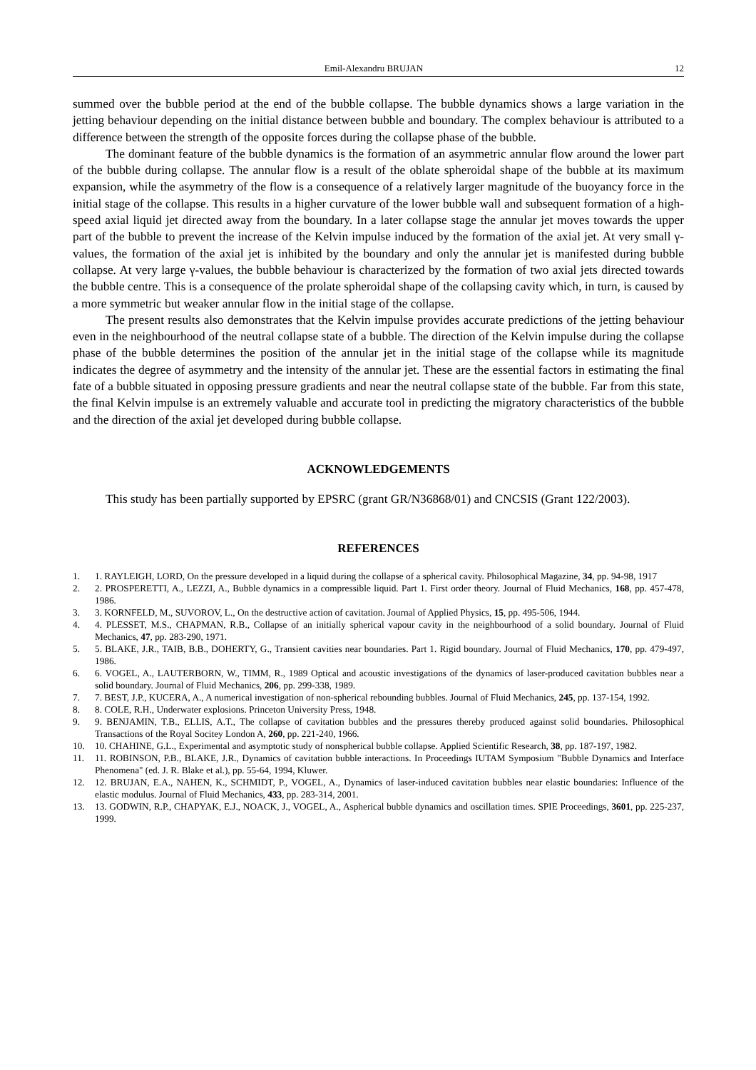Emil-Alexandru BRUJAN 12
summed over the bubble period at the end of the bubble collapse. The bubble dynamics shows a large variation in the jetting behaviour depending on the initial distance between bubble and boundary. The complex behaviour is attributed to a difference between the strength of the opposite forces during the collapse phase of the bubble.
The dominant feature of the bubble dynamics is the formation of an asymmetric annular flow around the lower part of the bubble during collapse. The annular flow is a result of the oblate spheroidal shape of the bubble at its maximum expansion, while the asymmetry of the flow is a consequence of a relatively larger magnitude of the buoyancy force in the initial stage of the collapse. This results in a higher curvature of the lower bubble wall and subsequent formation of a high-speed axial liquid jet directed away from the boundary. In a later collapse stage the annular jet moves towards the upper part of the bubble to prevent the increase of the Kelvin impulse induced by the formation of the axial jet. At very small γ-values, the formation of the axial jet is inhibited by the boundary and only the annular jet is manifested during bubble collapse. At very large γ-values, the bubble behaviour is characterized by the formation of two axial jets directed towards the bubble centre. This is a consequence of the prolate spheroidal shape of the collapsing cavity which, in turn, is caused by a more symmetric but weaker annular flow in the initial stage of the collapse.
The present results also demonstrates that the Kelvin impulse provides accurate predictions of the jetting behaviour even in the neighbourhood of the neutral collapse state of a bubble. The direction of the Kelvin impulse during the collapse phase of the bubble determines the position of the annular jet in the initial stage of the collapse while its magnitude indicates the degree of asymmetry and the intensity of the annular jet. These are the essential factors in estimating the final fate of a bubble situated in opposing pressure gradients and near the neutral collapse state of the bubble. Far from this state, the final Kelvin impulse is an extremely valuable and accurate tool in predicting the migratory characteristics of the bubble and the direction of the axial jet developed during bubble collapse.
ACKNOWLEDGEMENTS
This study has been partially supported by EPSRC (grant GR/N36868/01) and CNCSIS (Grant 122/2003).
REFERENCES
1. 1. RAYLEIGH, LORD, On the pressure developed in a liquid during the collapse of a spherical cavity. Philosophical Magazine, 34, pp. 94-98, 1917
2. 2. PROSPERETTI, A., LEZZI, A., Bubble dynamics in a compressible liquid. Part 1. First order theory. Journal of Fluid Mechanics, 168, pp. 457-478, 1986.
3. 3. KORNFELD, M., SUVOROV, L., On the destructive action of cavitation. Journal of Applied Physics, 15, pp. 495-506, 1944.
4. 4. PLESSET, M.S., CHAPMAN, R.B., Collapse of an initially spherical vapour cavity in the neighbourhood of a solid boundary. Journal of Fluid Mechanics, 47, pp. 283-290, 1971.
5. 5. BLAKE, J.R., TAIB, B.B., DOHERTY, G., Transient cavities near boundaries. Part 1. Rigid boundary. Journal of Fluid Mechanics, 170, pp. 479-497, 1986.
6. 6. VOGEL, A., LAUTERBORN, W., TIMM, R., 1989 Optical and acoustic investigations of the dynamics of laser-produced cavitation bubbles near a solid boundary. Journal of Fluid Mechanics, 206, pp. 299-338, 1989.
7. 7. BEST, J.P., KUCERA, A., A numerical investigation of non-spherical rebounding bubbles. Journal of Fluid Mechanics, 245, pp. 137-154, 1992.
8. 8. COLE, R.H., Underwater explosions. Princeton University Press, 1948.
9. 9. BENJAMIN, T.B., ELLIS, A.T., The collapse of cavitation bubbles and the pressures thereby produced against solid boundaries. Philosophical Transactions of the Royal Socitey London A, 260, pp. 221-240, 1966.
10. 10. CHAHINE, G.L., Experimental and asymptotic study of nonspherical bubble collapse. Applied Scientific Research, 38, pp. 187-197, 1982.
11. 11. ROBINSON, P.B., BLAKE, J.R., Dynamics of cavitation bubble interactions. In Proceedings IUTAM Symposium "Bubble Dynamics and Interface Phenomena" (ed. J. R. Blake et al.), pp. 55-64, 1994, Kluwer.
12. 12. BRUJAN, E.A., NAHEN, K., SCHMIDT, P., VOGEL, A., Dynamics of laser-induced cavitation bubbles near elastic boundaries: Influence of the elastic modulus. Journal of Fluid Mechanics, 433, pp. 283-314, 2001.
13. 13. GODWIN, R.P., CHAPYAK, E.J., NOACK, J., VOGEL, A., Aspherical bubble dynamics and oscillation times. SPIE Proceedings, 3601, pp. 225-237, 1999.